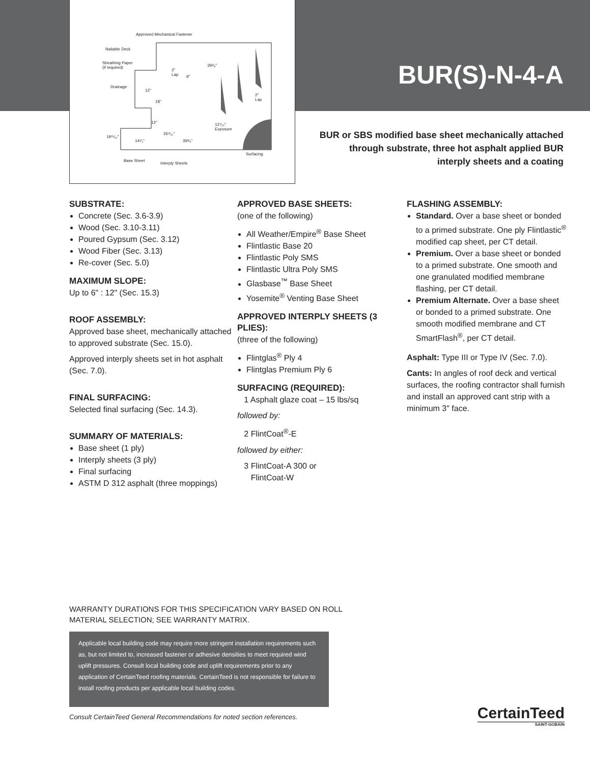Approved Mechanical Fastener
Nailable Deck
Sheathing Paper
(if required)
Drainage
2"
Lap 9"
39³⁄₈"
12"
18"
2"
Lap
12" 12⁷⁄₁₆"
Exposure
19¹¹⁄₁₆"
14¹⁄₂"
26⁹⁄₁₀"
39³⁄₈"
Surfacing
Base Sheet
Interply Sheets
BUR(S)-N-4-A
BUR or SBS modified base sheet mechanically attached through substrate, three hot asphalt applied BUR interply sheets and a coating
SUBSTRATE:
Concrete (Sec. 3.6-3.9)
Wood (Sec. 3.10-3.11)
Poured Gypsum (Sec. 3.12)
Wood Fiber (Sec. 3.13)
Re-cover (Sec. 5.0)
MAXIMUM SLOPE:
Up to 6" : 12" (Sec. 15.3)
ROOF ASSEMBLY:
Approved base sheet, mechanically attached to approved substrate (Sec. 15.0).
Approved interply sheets set in hot asphalt (Sec. 7.0).
FINAL SURFACING:
Selected final surfacing (Sec. 14.3).
SUMMARY OF MATERIALS:
Base sheet (1 ply)
Interply sheets (3 ply)
Final surfacing
ASTM D 312 asphalt (three moppings)
APPROVED BASE SHEETS:
(one of the following)
All Weather/Empire<sup>®</sup> Base Sheet
Flintlastic Base 20
Flintlastic Poly SMS
Flintlastic Ultra Poly SMS
Glasbase<sup>™</sup> Base Sheet
Yosemite<sup>®</sup> Venting Base Sheet
APPROVED INTERPLY SHEETS (3 PLIES):
(three of the following)
Flintglas<sup>®</sup> Ply 4
Flintglas Premium Ply 6
SURFACING (REQUIRED):
1 Asphalt glaze coat – 15 lbs/sq
followed by:
2 FlintCoat<sup>®</sup>-E
followed by either:
3 FlintCoat-A 300 or
FlintCoat-W
FLASHING ASSEMBLY:
Standard. Over a base sheet or bonded to a primed substrate. One ply Flintlastic<sup>®</sup> modified cap sheet, per CT detail.
Premium. Over a base sheet or bonded to a primed substrate. One smooth and one granulated modified membrane flashing, per CT detail.
Premium Alternate. Over a base sheet or bonded to a primed substrate. One smooth modified membrane and CT SmartFlash<sup>®</sup>, per CT detail.
Asphalt: Type III or Type IV (Sec. 7.0).
Cants: In angles of roof deck and vertical surfaces, the roofing contractor shall furnish and install an approved cant strip with a minimum 3" face.
WARRANTY DURATIONS FOR THIS SPECIFICATION VARY BASED ON ROLL
MATERIAL SELECTION; SEE WARRANTY MATRIX.
Applicable local building code may require more stringent installation requirements such as, but not limited to, increased fastener or adhesive densities to meet required wind uplift pressures. Consult local building code and uplift requirements prior to any application of CertainTeed roofing materials. CertainTeed is not responsible for failure to install roofing products per applicable local building codes.
Consult CertainTeed General Recommendations for noted section references.
CertainTeed
SAINT-GOBAIN